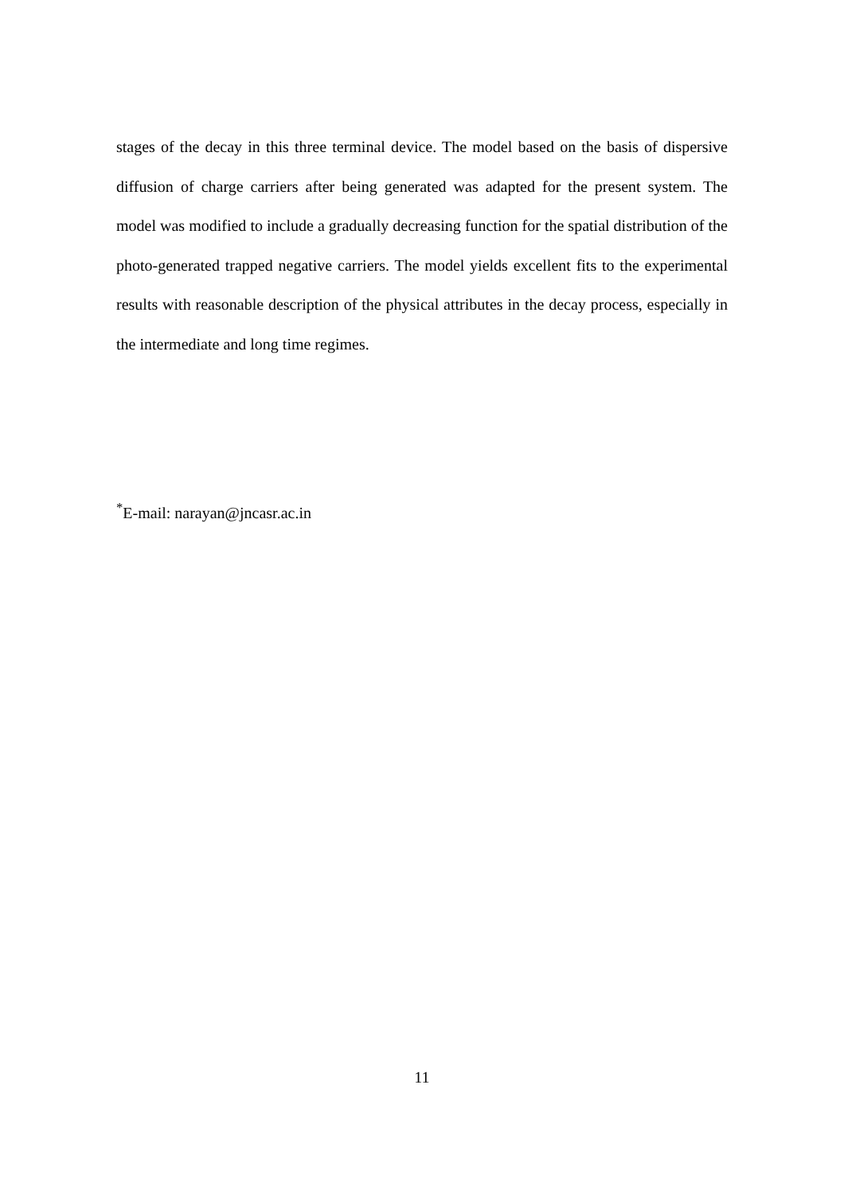stages of the decay in this three terminal device. The model based on the basis of dispersive diffusion of charge carriers after being generated was adapted for the present system. The model was modified to include a gradually decreasing function for the spatial distribution of the photo-generated trapped negative carriers. The model yields excellent fits to the experimental results with reasonable description of the physical attributes in the decay process, especially in the intermediate and long time regimes.
<sup>*</sup> E-mail: narayan@jncasr.ac.in
11